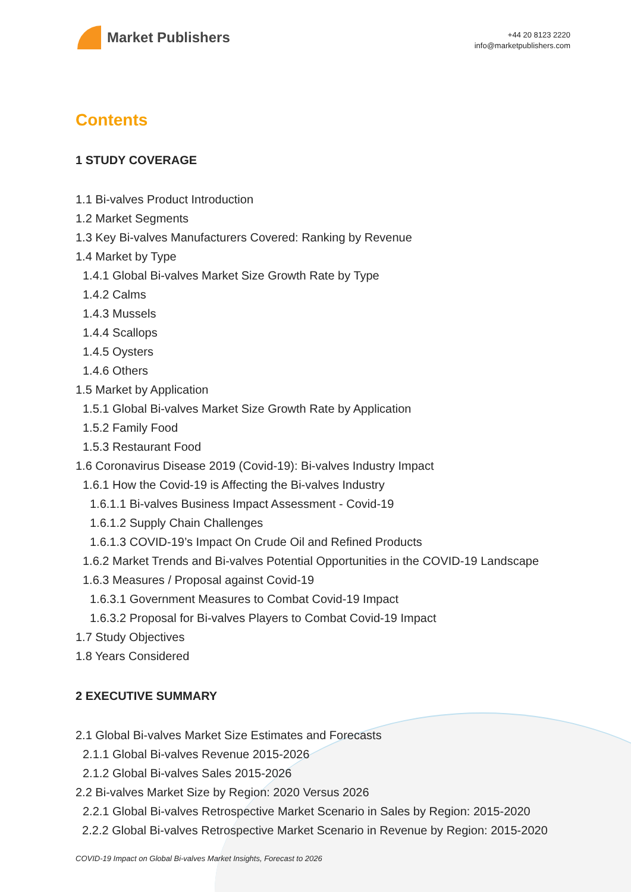Market Publishers
+44 20 8123 2220
info@marketpublishers.com
Contents
1 STUDY COVERAGE
1.1 Bi-valves Product Introduction
1.2 Market Segments
1.3 Key Bi-valves Manufacturers Covered: Ranking by Revenue
1.4 Market by Type
1.4.1 Global Bi-valves Market Size Growth Rate by Type
1.4.2 Calms
1.4.3 Mussels
1.4.4 Scallops
1.4.5 Oysters
1.4.6 Others
1.5 Market by Application
1.5.1 Global Bi-valves Market Size Growth Rate by Application
1.5.2 Family Food
1.5.3 Restaurant Food
1.6 Coronavirus Disease 2019 (Covid-19): Bi-valves Industry Impact
1.6.1 How the Covid-19 is Affecting the Bi-valves Industry
1.6.1.1 Bi-valves Business Impact Assessment - Covid-19
1.6.1.2 Supply Chain Challenges
1.6.1.3 COVID-19’s Impact On Crude Oil and Refined Products
1.6.2 Market Trends and Bi-valves Potential Opportunities in the COVID-19 Landscape
1.6.3 Measures / Proposal against Covid-19
1.6.3.1 Government Measures to Combat Covid-19 Impact
1.6.3.2 Proposal for Bi-valves Players to Combat Covid-19 Impact
1.7 Study Objectives
1.8 Years Considered
2 EXECUTIVE SUMMARY
2.1 Global Bi-valves Market Size Estimates and Forecasts
2.1.1 Global Bi-valves Revenue 2015-2026
2.1.2 Global Bi-valves Sales 2015-2026
2.2 Bi-valves Market Size by Region: 2020 Versus 2026
2.2.1 Global Bi-valves Retrospective Market Scenario in Sales by Region: 2015-2020
2.2.2 Global Bi-valves Retrospective Market Scenario in Revenue by Region: 2015-2020
COVID-19 Impact on Global Bi-valves Market Insights, Forecast to 2026